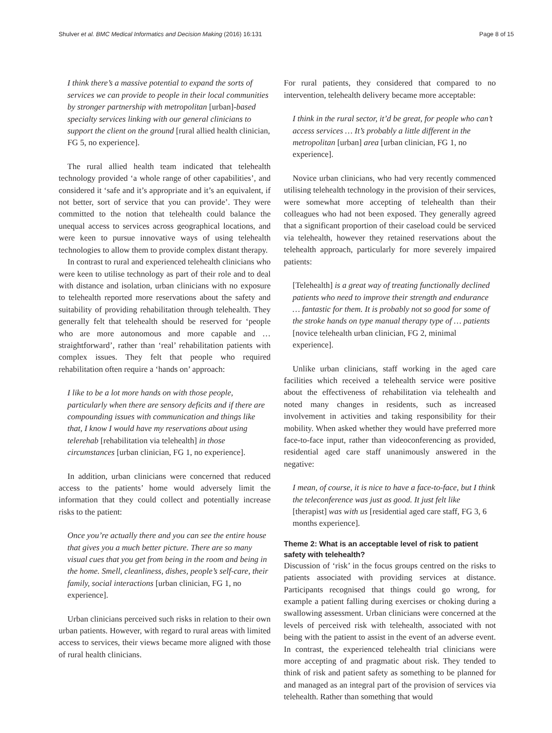Shulver et al. BMC Medical Informatics and Decision Making (2016) 16:131 Page 8 of 15
I think there’s a massive potential to expand the sorts of services we can provide to people in their local communities by stronger partnership with metropolitan [urban]-based specialty services linking with our general clinicians to support the client on the ground [rural allied health clinician, FG 5, no experience].
The rural allied health team indicated that telehealth technology provided ‘a whole range of other capabilities’, and considered it ‘safe and it’s appropriate and it’s an equivalent, if not better, sort of service that you can provide’. They were committed to the notion that telehealth could balance the unequal access to services across geographical locations, and were keen to pursue innovative ways of using telehealth technologies to allow them to provide complex distant therapy.
In contrast to rural and experienced telehealth clinicians who were keen to utilise technology as part of their role and to deal with distance and isolation, urban clinicians with no exposure to telehealth reported more reservations about the safety and suitability of providing rehabilitation through telehealth. They generally felt that telehealth should be reserved for ‘people who are more autonomous and more capable and … straightforward’, rather than ‘real’ rehabilitation patients with complex issues. They felt that people who required rehabilitation often require a ‘hands on’ approach:
I like to be a lot more hands on with those people, particularly when there are sensory deficits and if there are compounding issues with communication and things like that, I know I would have my reservations about using telerehab [rehabilitation via telehealth] in those circumstances [urban clinician, FG 1, no experience].
In addition, urban clinicians were concerned that reduced access to the patients’ home would adversely limit the information that they could collect and potentially increase risks to the patient:
Once you’re actually there and you can see the entire house that gives you a much better picture. There are so many visual cues that you get from being in the room and being in the home. Smell, cleanliness, dishes, people’s self-care, their family, social interactions [urban clinician, FG 1, no experience].
Urban clinicians perceived such risks in relation to their own urban patients. However, with regard to rural areas with limited access to services, their views became more aligned with those of rural health clinicians.
For rural patients, they considered that compared to no intervention, telehealth delivery became more acceptable:
I think in the rural sector, it’d be great, for people who can’t access services … It’s probably a little different in the metropolitan [urban] area [urban clinician, FG 1, no experience].
Novice urban clinicians, who had very recently commenced utilising telehealth technology in the provision of their services, were somewhat more accepting of telehealth than their colleagues who had not been exposed. They generally agreed that a significant proportion of their caseload could be serviced via telehealth, however they retained reservations about the telehealth approach, particularly for more severely impaired patients:
[Telehealth] is a great way of treating functionally declined patients who need to improve their strength and endurance … fantastic for them. It is probably not so good for some of the stroke hands on type manual therapy type of … patients [novice telehealth urban clinician, FG 2, minimal experience].
Unlike urban clinicians, staff working in the aged care facilities which received a telehealth service were positive about the effectiveness of rehabilitation via telehealth and noted many changes in residents, such as increased involvement in activities and taking responsibility for their mobility. When asked whether they would have preferred more face-to-face input, rather than videoconferencing as provided, residential aged care staff unanimously answered in the negative:
I mean, of course, it is nice to have a face-to-face, but I think the teleconference was just as good. It just felt like [therapist] was with us [residential aged care staff, FG 3, 6 months experience].
Theme 2: What is an acceptable level of risk to patient safety with telehealth?
Discussion of ‘risk’ in the focus groups centred on the risks to patients associated with providing services at distance. Participants recognised that things could go wrong, for example a patient falling during exercises or choking during a swallowing assessment. Urban clinicians were concerned at the levels of perceived risk with telehealth, associated with not being with the patient to assist in the event of an adverse event. In contrast, the experienced telehealth trial clinicians were more accepting of and pragmatic about risk. They tended to think of risk and patient safety as something to be planned for and managed as an integral part of the provision of services via telehealth. Rather than something that would